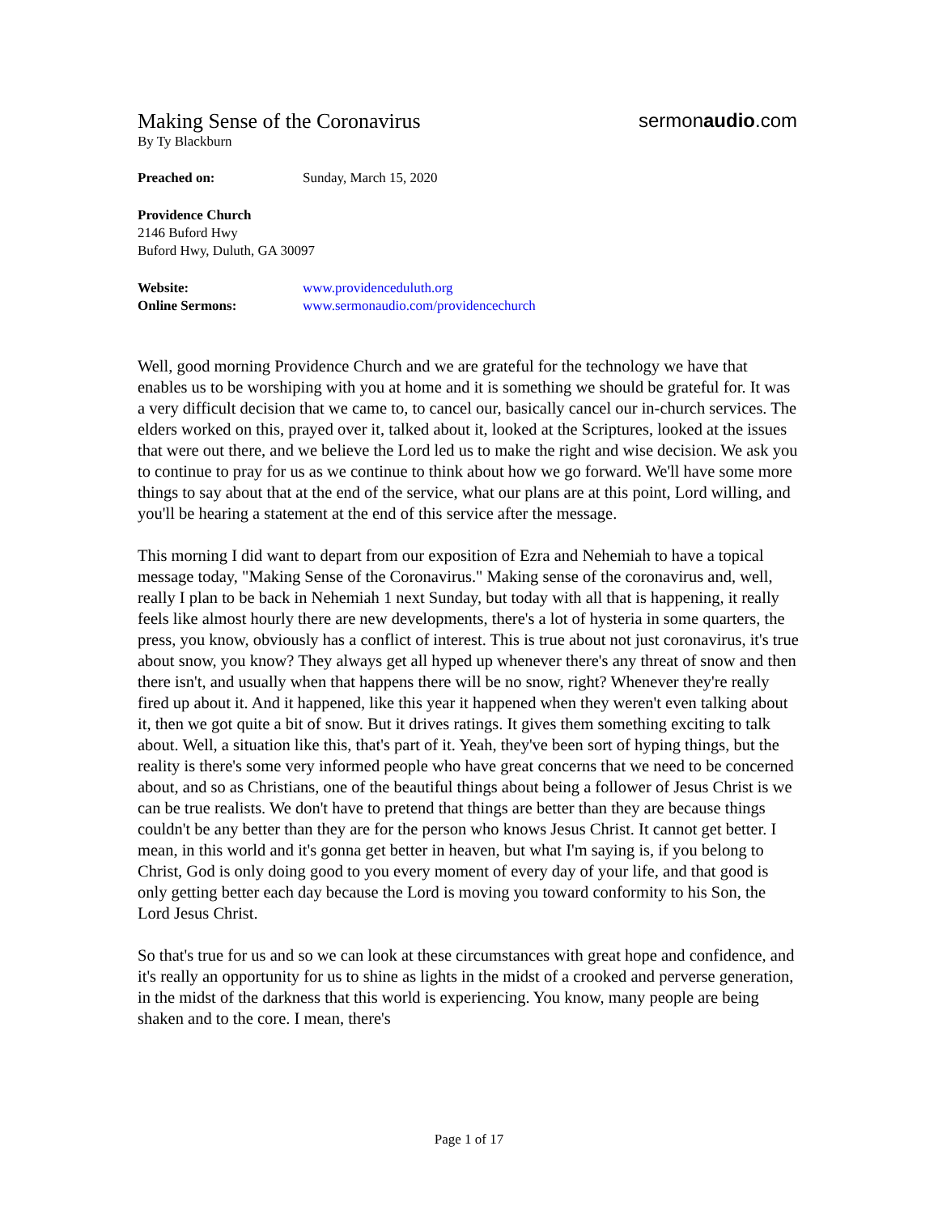Making Sense of the Coronavirus
sermonaudio.com
By Ty Blackburn
Preached on: Sunday, March 15, 2020
Providence Church
2146 Buford Hwy
Buford Hwy, Duluth, GA 30097
Website: www.providenceduluth.org
Online Sermons: www.sermonaudio.com/providencechurch
Well, good morning Providence Church and we are grateful for the technology we have that enables us to be worshiping with you at home and it is something we should be grateful for. It was a very difficult decision that we came to, to cancel our, basically cancel our in-church services. The elders worked on this, prayed over it, talked about it, looked at the Scriptures, looked at the issues that were out there, and we believe the Lord led us to make the right and wise decision. We ask you to continue to pray for us as we continue to think about how we go forward. We'll have some more things to say about that at the end of the service, what our plans are at this point, Lord willing, and you'll be hearing a statement at the end of this service after the message.
This morning I did want to depart from our exposition of Ezra and Nehemiah to have a topical message today, "Making Sense of the Coronavirus." Making sense of the coronavirus and, well, really I plan to be back in Nehemiah 1 next Sunday, but today with all that is happening, it really feels like almost hourly there are new developments, there's a lot of hysteria in some quarters, the press, you know, obviously has a conflict of interest. This is true about not just coronavirus, it's true about snow, you know? They always get all hyped up whenever there's any threat of snow and then there isn't, and usually when that happens there will be no snow, right? Whenever they're really fired up about it. And it happened, like this year it happened when they weren't even talking about it, then we got quite a bit of snow. But it drives ratings. It gives them something exciting to talk about. Well, a situation like this, that's part of it. Yeah, they've been sort of hyping things, but the reality is there's some very informed people who have great concerns that we need to be concerned about, and so as Christians, one of the beautiful things about being a follower of Jesus Christ is we can be true realists. We don't have to pretend that things are better than they are because things couldn't be any better than they are for the person who knows Jesus Christ. It cannot get better. I mean, in this world and it's gonna get better in heaven, but what I'm saying is, if you belong to Christ, God is only doing good to you every moment of every day of your life, and that good is only getting better each day because the Lord is moving you toward conformity to his Son, the Lord Jesus Christ.
So that's true for us and so we can look at these circumstances with great hope and confidence, and it's really an opportunity for us to shine as lights in the midst of a crooked and perverse generation, in the midst of the darkness that this world is experiencing. You know, many people are being shaken and to the core. I mean, there's
Page 1 of 17